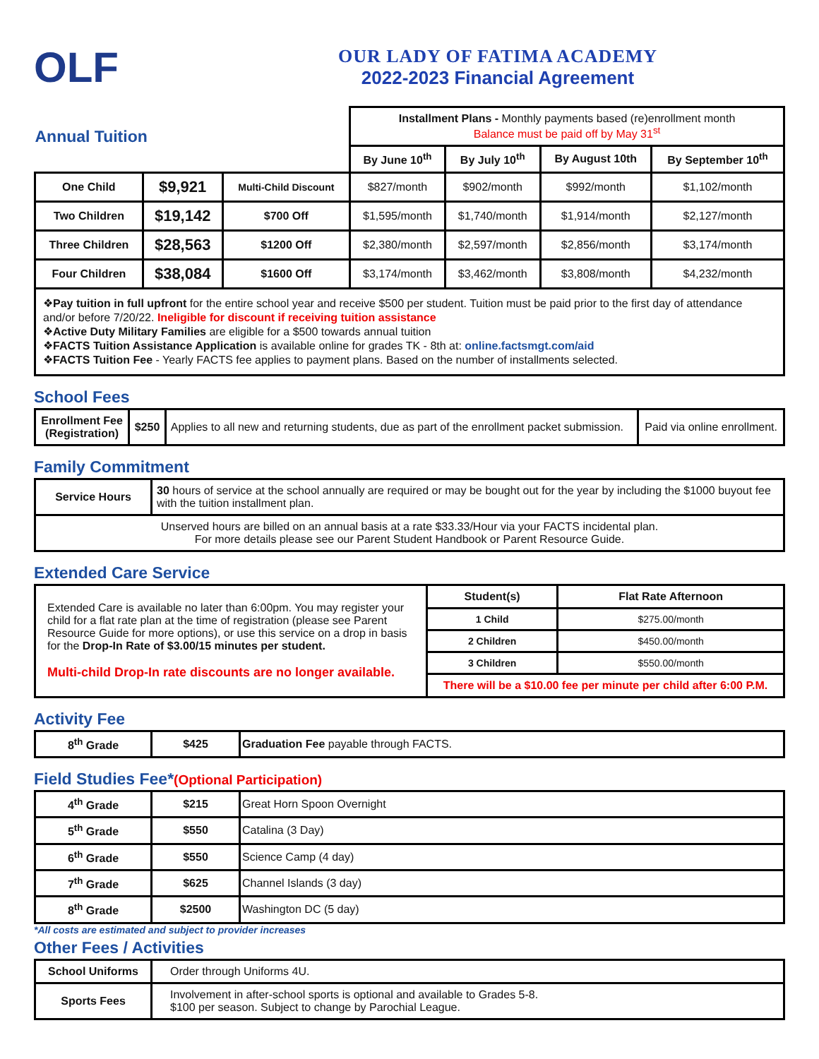OLF
OUR LADY OF FATIMA ACADEMY
2022-2023 Financial Agreement
| Annual Tuition | | | Installment Plans - Monthly payments based (re)enrollment month Balance must be paid off by May 31<sup>st</sup> | | | |
| | | | By June 10<sup>th</sup> | By July 10<sup>th</sup> | By August 10th | By September 10<sup>th</sup> |
| One Child | $9,921 | Multi-Child Discount | $827/month | $902/month | $992/month | $1,102/month |
| Two Children | $19,142 | $700 Off | $1,595/month | $1,740/month | $1,914/month | $2,127/month |
| Three Children | $28,563 | $1200 Off | $2,380/month | $2,597/month | $2,856/month | $3,174/month |
| Four Children | $38,084 | $1600 Off | $3,174/month | $3,462/month | $3,808/month | $4,232/month |
❖Pay tuition in full upfront for the entire school year and receive $500 per student. Tuition must be paid prior to the first day of attendance and/or before 7/20/22. Ineligible for discount if receiving tuition assistance
❖Active Duty Military Families are eligible for a $500 towards annual tuition
❖FACTS Tuition Assistance Application is available online for grades TK - 8th at: online.factsmgt.com/aid
❖FACTS Tuition Fee - Yearly FACTS fee applies to payment plans. Based on the number of installments selected.
School Fees
| Enrollment Fee (Registration) | $250 | Applies to all new and returning students, due as part of the enrollment packet submission. | Paid via online enrollment. |
Family Commitment
| Service Hours | 30 hours of service at the school annually are required or may be bought out for the year by including the $1000 buyout fee with the tuition installment plan. |
| Unserved hours are billed on an annual basis at a rate $33.33/Hour via your FACTS incidental plan. For more details please see our Parent Student Handbook or Parent Resource Guide. | |
Extended Care Service
| Extended Care is available no later than 6:00pm. You may register your child for a flat rate plan at the time of registration (please see Parent Resource Guide for more options), or use this service on a drop in basis for the Drop-In Rate of $3.00/15 minutes per student. Multi-child Drop-In rate discounts are no longer available. | Student(s) | Flat Rate Afternoon |
| | 1 Child | $275.00/month |
| | 2 Children | $450.00/month |
| | 3 Children | $550.00/month |
| | There will be a $10.00 fee per minute per child after 6:00 P.M. | |
Activity Fee
| 8<sup>th</sup> Grade | $425 | Graduation Fee payable through FACTS. |
Field Studies Fee*(Optional Participation)
| 4<sup>th</sup> Grade | $215 | Great Horn Spoon Overnight |
| 5<sup>th</sup> Grade | $550 | Catalina (3 Day) |
| 6<sup>th</sup> Grade | $550 | Science Camp (4 day) |
| 7<sup>th</sup> Grade | $625 | Channel Islands (3 day) |
| 8<sup>th</sup> Grade | $2500 | Washington DC (5 day) |
*All costs are estimated and subject to provider increases
Other Fees / Activities
| School Uniforms | Order through Uniforms 4U. |
| Sports Fees | Involvement in after-school sports is optional and available to Grades 5-8. $100 per season. Subject to change by Parochial League. |